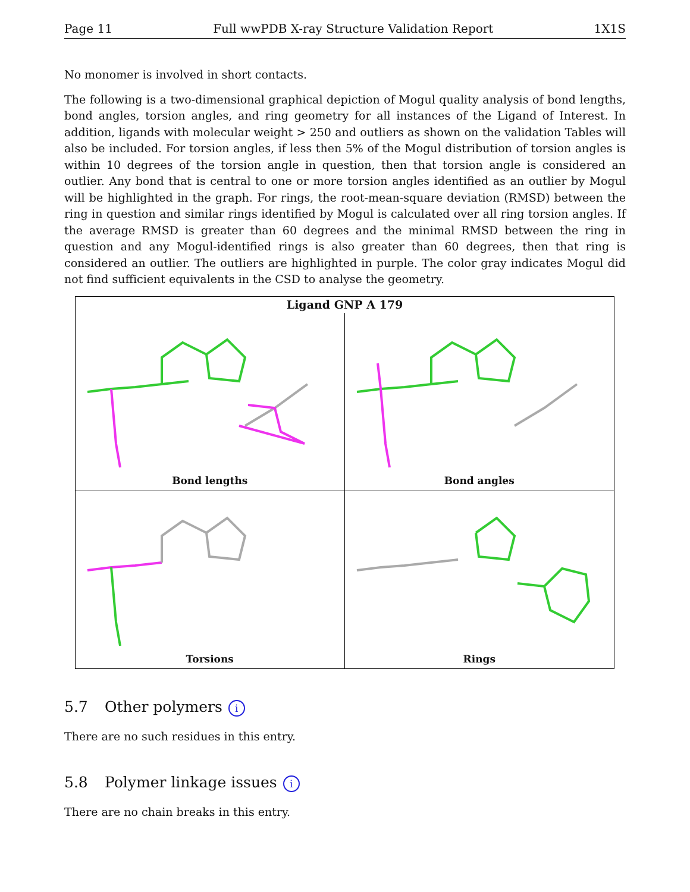Page 11 Full wwPDB X-ray Structure Validation Report 1X1S
No monomer is involved in short contacts.
The following is a two-dimensional graphical depiction of Mogul quality analysis of bond lengths, bond angles, torsion angles, and ring geometry for all instances of the Ligand of Interest. In addition, ligands with molecular weight > 250 and outliers as shown on the validation Tables will also be included. For torsion angles, if less then 5% of the Mogul distribution of torsion angles is within 10 degrees of the torsion angle in question, then that torsion angle is considered an outlier. Any bond that is central to one or more torsion angles identified as an outlier by Mogul will be highlighted in the graph. For rings, the root-mean-square deviation (RMSD) between the ring in question and similar rings identified by Mogul is calculated over all ring torsion angles. If the average RMSD is greater than 60 degrees and the minimal RMSD between the ring in question and any Mogul-identified rings is also greater than 60 degrees, then that ring is considered an outlier. The outliers are highlighted in purple. The color gray indicates Mogul did not find sufficient equivalents in the CSD to analyse the geometry.
Ligand GNP A 179
Bond lengths
Bond angles
Torsions
Rings
5.7 Other polymers i
There are no such residues in this entry.
5.8 Polymer linkage issues i
There are no chain breaks in this entry.